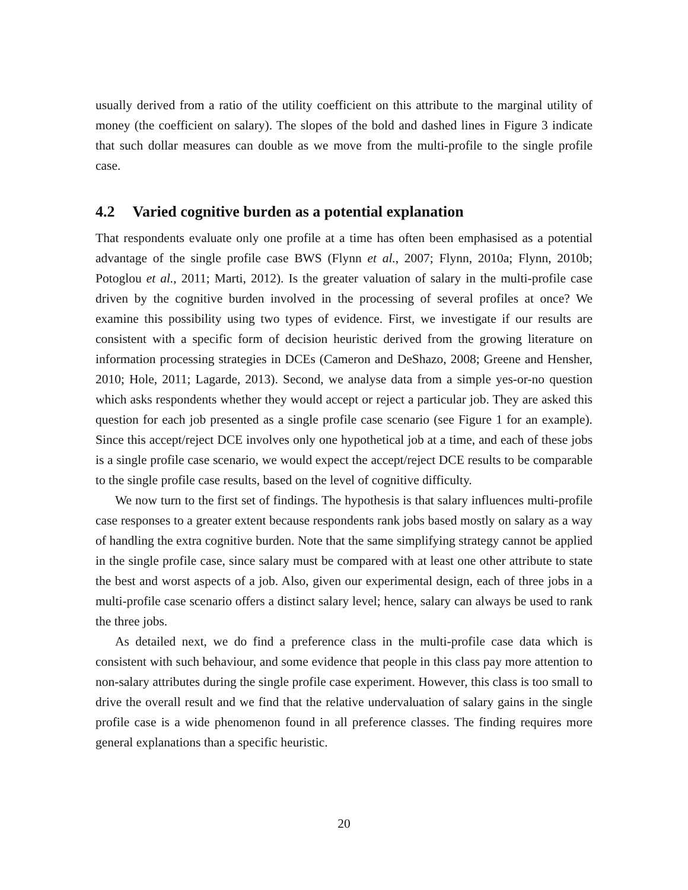usually derived from a ratio of the utility coefficient on this attribute to the marginal utility of money (the coefficient on salary). The slopes of the bold and dashed lines in Figure 3 indicate that such dollar measures can double as we move from the multi-profile to the single profile case.
4.2 Varied cognitive burden as a potential explanation
That respondents evaluate only one profile at a time has often been emphasised as a potential advantage of the single profile case BWS (Flynn et al., 2007; Flynn, 2010a; Flynn, 2010b; Potoglou et al., 2011; Marti, 2012). Is the greater valuation of salary in the multi-profile case driven by the cognitive burden involved in the processing of several profiles at once? We examine this possibility using two types of evidence. First, we investigate if our results are consistent with a specific form of decision heuristic derived from the growing literature on information processing strategies in DCEs (Cameron and DeShazo, 2008; Greene and Hensher, 2010; Hole, 2011; Lagarde, 2013). Second, we analyse data from a simple yes-or-no question which asks respondents whether they would accept or reject a particular job. They are asked this question for each job presented as a single profile case scenario (see Figure 1 for an example). Since this accept/reject DCE involves only one hypothetical job at a time, and each of these jobs is a single profile case scenario, we would expect the accept/reject DCE results to be comparable to the single profile case results, based on the level of cognitive difficulty.
We now turn to the first set of findings. The hypothesis is that salary influences multi-profile case responses to a greater extent because respondents rank jobs based mostly on salary as a way of handling the extra cognitive burden. Note that the same simplifying strategy cannot be applied in the single profile case, since salary must be compared with at least one other attribute to state the best and worst aspects of a job. Also, given our experimental design, each of three jobs in a multi-profile case scenario offers a distinct salary level; hence, salary can always be used to rank the three jobs.
As detailed next, we do find a preference class in the multi-profile case data which is consistent with such behaviour, and some evidence that people in this class pay more attention to non-salary attributes during the single profile case experiment. However, this class is too small to drive the overall result and we find that the relative undervaluation of salary gains in the single profile case is a wide phenomenon found in all preference classes. The finding requires more general explanations than a specific heuristic.
20